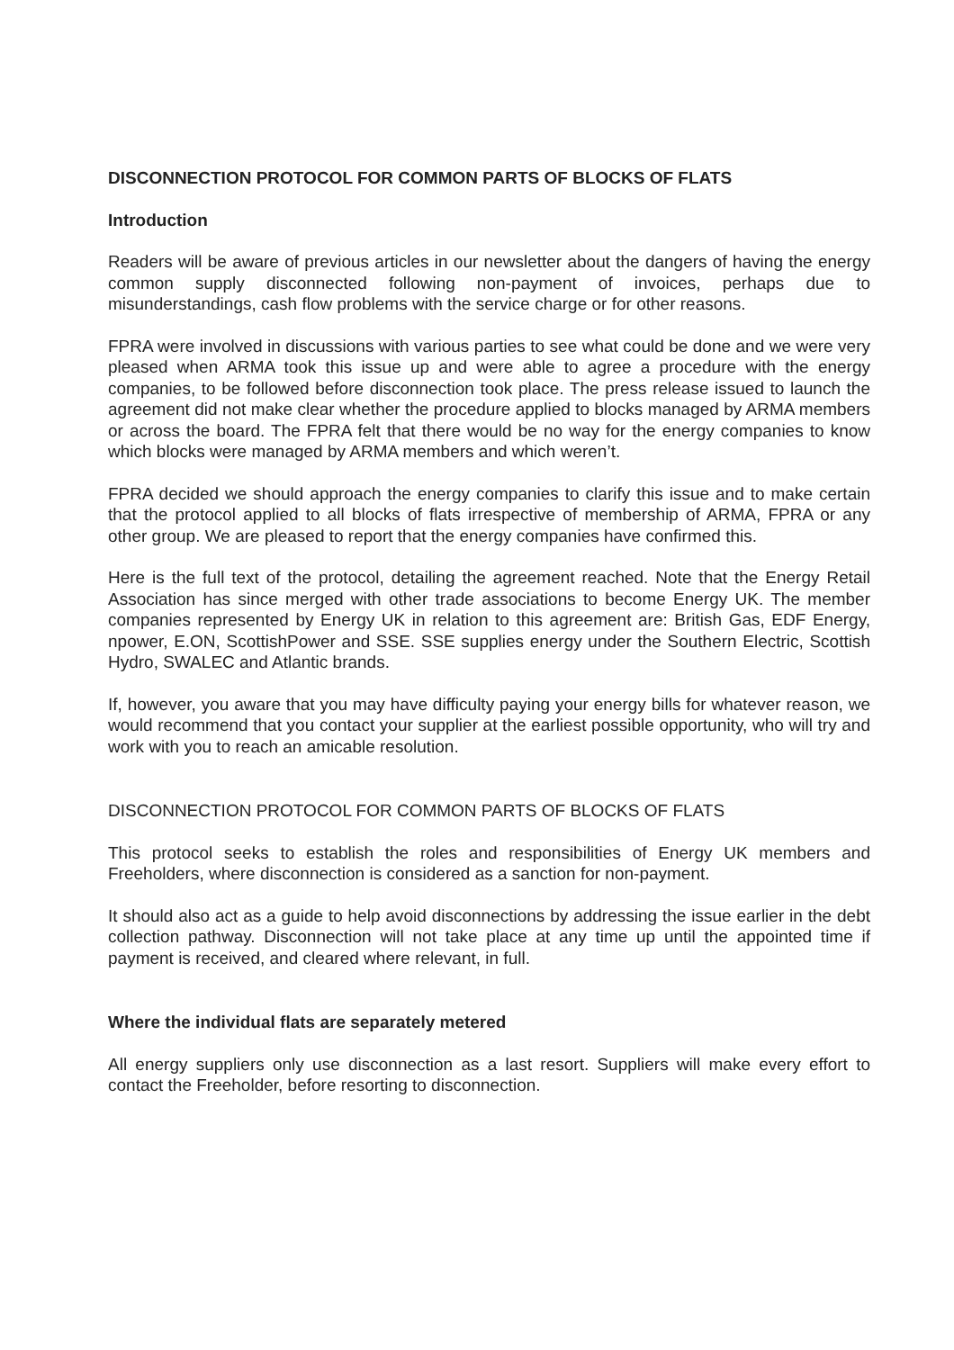DISCONNECTION PROTOCOL FOR COMMON PARTS OF BLOCKS OF FLATS
Introduction
Readers will be aware of previous articles in our newsletter about the dangers of having the energy common supply disconnected following non-payment of invoices, perhaps due to misunderstandings, cash flow problems with the service charge or for other reasons.
FPRA were involved in discussions with various parties to see what could be done and we were very pleased when ARMA took this issue up and were able to agree a procedure with the energy companies, to be followed before disconnection took place. The press release issued to launch the agreement did not make clear whether the procedure applied to blocks managed by ARMA members or across the board. The FPRA felt that there would be no way for the energy companies to know which blocks were managed by ARMA members and which weren’t.
FPRA decided we should approach the energy companies to clarify this issue and to make certain that the protocol applied to all blocks of flats irrespective of membership of ARMA, FPRA or any other group. We are pleased to report that the energy companies have confirmed this.
Here is the full text of the protocol, detailing the agreement reached. Note that the Energy Retail Association has since merged with other trade associations to become Energy UK. The member companies represented by Energy UK in relation to this agreement are: British Gas, EDF Energy, npower, E.ON, ScottishPower and SSE. SSE supplies energy under the Southern Electric, Scottish Hydro, SWALEC and Atlantic brands.
If, however, you aware that you may have difficulty paying your energy bills for whatever reason, we would recommend that you contact your supplier at the earliest possible opportunity, who will try and work with you to reach an amicable resolution.
DISCONNECTION PROTOCOL FOR COMMON PARTS OF BLOCKS OF FLATS
This protocol seeks to establish the roles and responsibilities of Energy UK members and Freeholders, where disconnection is considered as a sanction for non-payment.
It should also act as a guide to help avoid disconnections by addressing the issue earlier in the debt collection pathway. Disconnection will not take place at any time up until the appointed time if payment is received, and cleared where relevant, in full.
Where the individual flats are separately metered
All energy suppliers only use disconnection as a last resort. Suppliers will make every effort to contact the Freeholder, before resorting to disconnection.